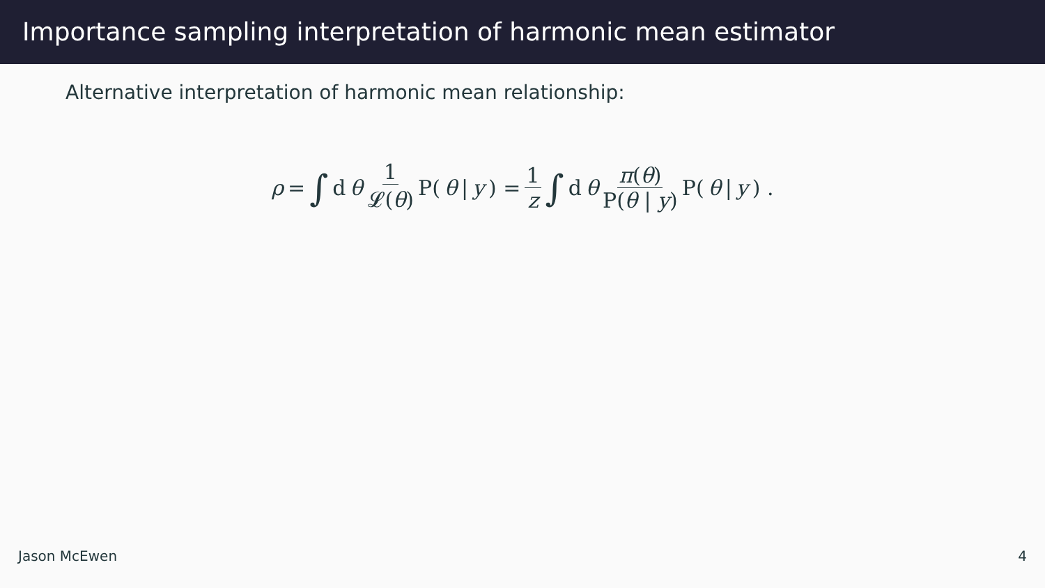Importance sampling interpretation of harmonic mean estimator
Alternative interpretation of harmonic mean relationship:
ρ = ∫ d θ 1 𝓛(θ) P(θ | y) = 1 z ∫ d θ π(θ) P(θ | y) P(θ | y) .
Jason McEwen 4